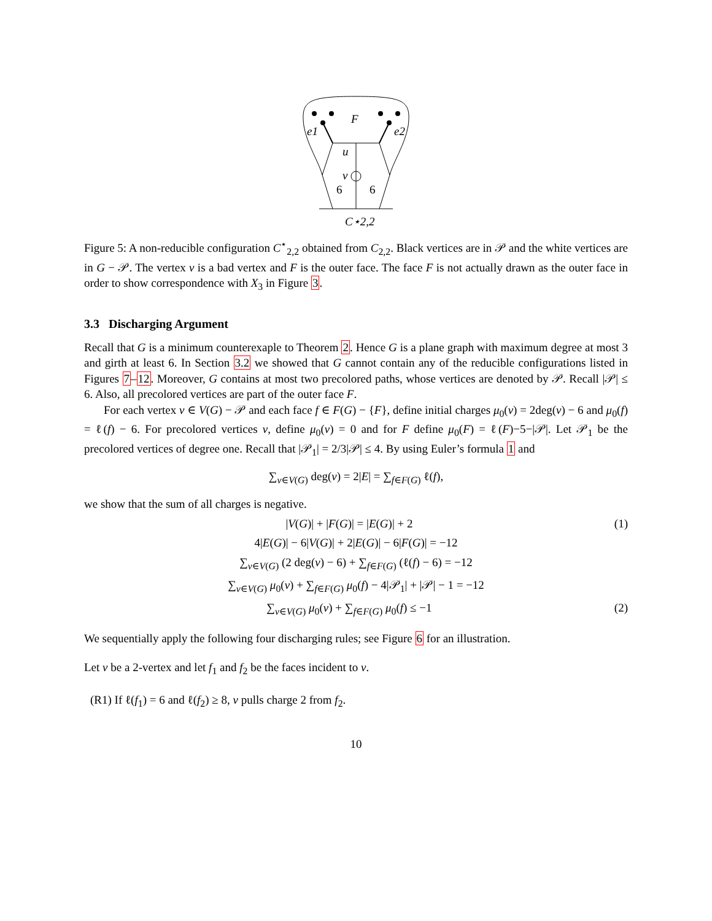F
e1
e2
u
v
6
6
C⋆2,2
Figure 5: A non-reducible configuration C<sup>⋆</sup><sub>2,2</sub> obtained from C<sub>2,2</sub>. Black vertices are in 𝒫 and the white vertices are in G − 𝒫. The vertex v is a bad vertex and F is the outer face. The face F is not actually drawn as the outer face in order to show correspondence with X<sub>3</sub> in Figure 3.
3.3 Discharging Argument
Recall that G is a minimum counterexaple to Theorem 2. Hence G is a plane graph with maximum degree at most 3 and girth at least 6. In Section 3.2 we showed that G cannot contain any of the reducible configurations listed in Figures 7–12. Moreover, G contains at most two precolored paths, whose vertices are denoted by 𝒫. Recall |𝒫| ≤ 6. Also, all precolored vertices are part of the outer face F.
For each vertex v ∈ V(G) − 𝒫 and each face f ∈ F(G) − {F}, define initial charges μ<sub>0</sub>(v) = 2deg(v) − 6 and μ<sub>0</sub>(f) = ℓ(f) − 6. For precolored vertices v, define μ<sub>0</sub>(v) = 0 and for F define μ<sub>0</sub>(F) = ℓ(F)−5−|𝒫|. Let 𝒫<sub>1</sub> be the precolored vertices of degree one. Recall that |𝒫<sub>1</sub>| = 2/3|𝒫| ≤ 4. By using Euler’s formula 1 and
∑<sub>v∈V(G)</sub> deg(v) = 2|E| = ∑<sub>f∈F(G)</sub> ℓ(f),
we show that the sum of all charges is negative.
|V(G)| + |F(G)| = |E(G)| + 2 (1)
4|E(G)| − 6|V(G)| + 2|E(G)| − 6|F(G)| = −12
∑<sub>v∈V(G)</sub> (2 deg(v) − 6) + ∑<sub>f∈F(G)</sub> (ℓ(f) − 6) = −12
∑<sub>v∈V(G)</sub> μ<sub>0</sub>(v) + ∑<sub>f∈F(G)</sub> μ<sub>0</sub>(f) − 4|𝒫<sub>1</sub>| + |𝒫| − 1 = −12
∑<sub>v∈V(G)</sub> μ<sub>0</sub>(v) + ∑<sub>f∈F(G)</sub> μ<sub>0</sub>(f) ≤ −1 (2)
We sequentially apply the following four discharging rules; see Figure 6 for an illustration.
Let v be a 2-vertex and let f<sub>1</sub> and f<sub>2</sub> be the faces incident to v.
(R1) If ℓ(f<sub>1</sub>) = 6 and ℓ(f<sub>2</sub>) ≥ 8, v pulls charge 2 from f<sub>2</sub>.
10